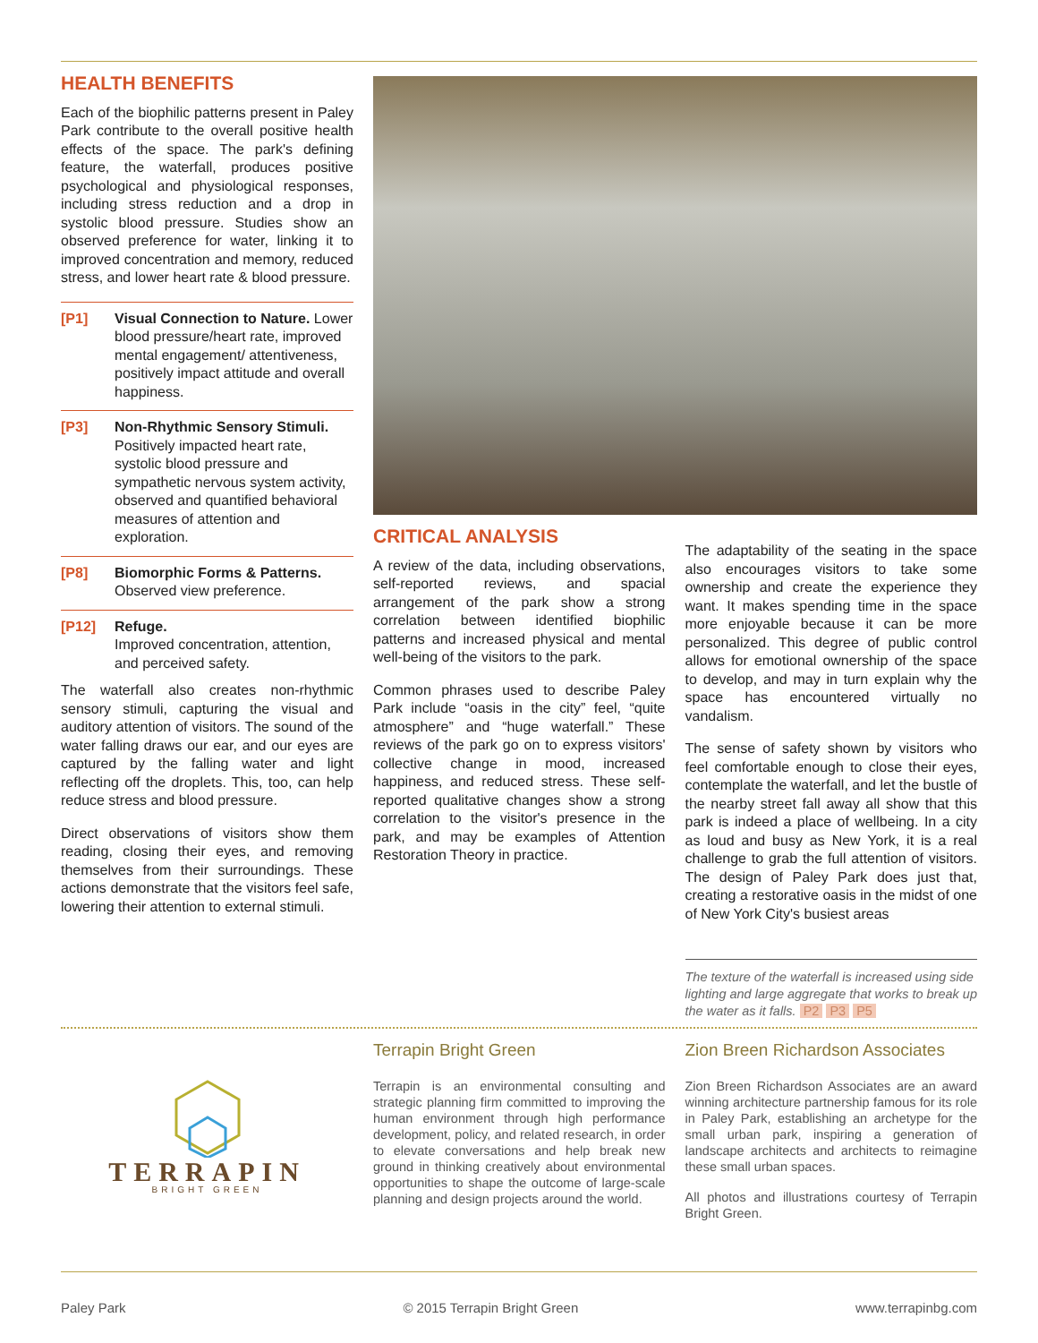HEALTH BENEFITS
Each of the biophilic patterns present in Paley Park contribute to the overall positive health effects of the space. The park's defining feature, the waterfall, produces positive psychological and physiological responses, including stress reduction and a drop in systolic blood pressure. Studies show an observed preference for water, linking it to improved concentration and memory, reduced stress, and lower heart rate & blood pressure.
[P1] Visual Connection to Nature. Lower blood pressure/heart rate, improved mental engagement/ attentiveness, positively impact attitude and overall happiness.
[P3] Non-Rhythmic Sensory Stimuli. Positively impacted heart rate, systolic blood pressure and sympathetic nervous system activity, observed and quantified behavioral measures of attention and exploration.
[P8] Biomorphic Forms & Patterns. Observed view preference.
[P12] Refuge.
Improved concentration, attention, and perceived safety.
The waterfall also creates non-rhythmic sensory stimuli, capturing the visual and auditory attention of visitors. The sound of the water falling draws our ear, and our eyes are captured by the falling water and light reflecting off the droplets. This, too, can help reduce stress and blood pressure.
Direct observations of visitors show them reading, closing their eyes, and removing themselves from their surroundings. These actions demonstrate that the visitors feel safe, lowering their attention to external stimuli.
CRITICAL ANALYSIS
A review of the data, including observations, self-reported reviews, and spacial arrangement of the park show a strong correlation between identified biophilic patterns and increased physical and mental well-being of the visitors to the park.
Common phrases used to describe Paley Park include “oasis in the city” feel, “quite atmosphere” and “huge waterfall.” These reviews of the park go on to express visitors' collective change in mood, increased happiness, and reduced stress. These self-reported qualitative changes show a strong correlation to the visitor's presence in the park, and may be examples of Attention Restoration Theory in practice.
The adaptability of the seating in the space also encourages visitors to take some ownership and create the experience they want. It makes spending time in the space more enjoyable because it can be more personalized. This degree of public control allows for emotional ownership of the space to develop, and may in turn explain why the space has encountered virtually no vandalism.
The sense of safety shown by visitors who feel comfortable enough to close their eyes, contemplate the waterfall, and let the bustle of the nearby street fall away all show that this park is indeed a place of wellbeing. In a city as loud and busy as New York, it is a real challenge to grab the full attention of visitors. The design of Paley Park does just that, creating a restorative oasis in the midst of one of New York City's busiest areas
The texture of the waterfall is increased using side lighting and large aggregate that works to break up the water as it falls. P2 P3 P5
TERRAPIN
BRIGHT GREEN
Terrapin Bright Green
Terrapin is an environmental consulting and strategic planning firm committed to improving the human environment through high performance development, policy, and related research, in order to elevate conversations and help break new ground in thinking creatively about environmental opportunities to shape the outcome of large-scale planning and design projects around the world.
Zion Breen Richardson Associates
Zion Breen Richardson Associates are an award winning architecture partnership famous for its role in Paley Park, establishing an archetype for the small urban park, inspiring a generation of landscape architects and architects to reimagine these small urban spaces.
All photos and illustrations courtesy of Terrapin Bright Green.
Paley Park © 2015 Terrapin Bright Green www.terrapinbg.com